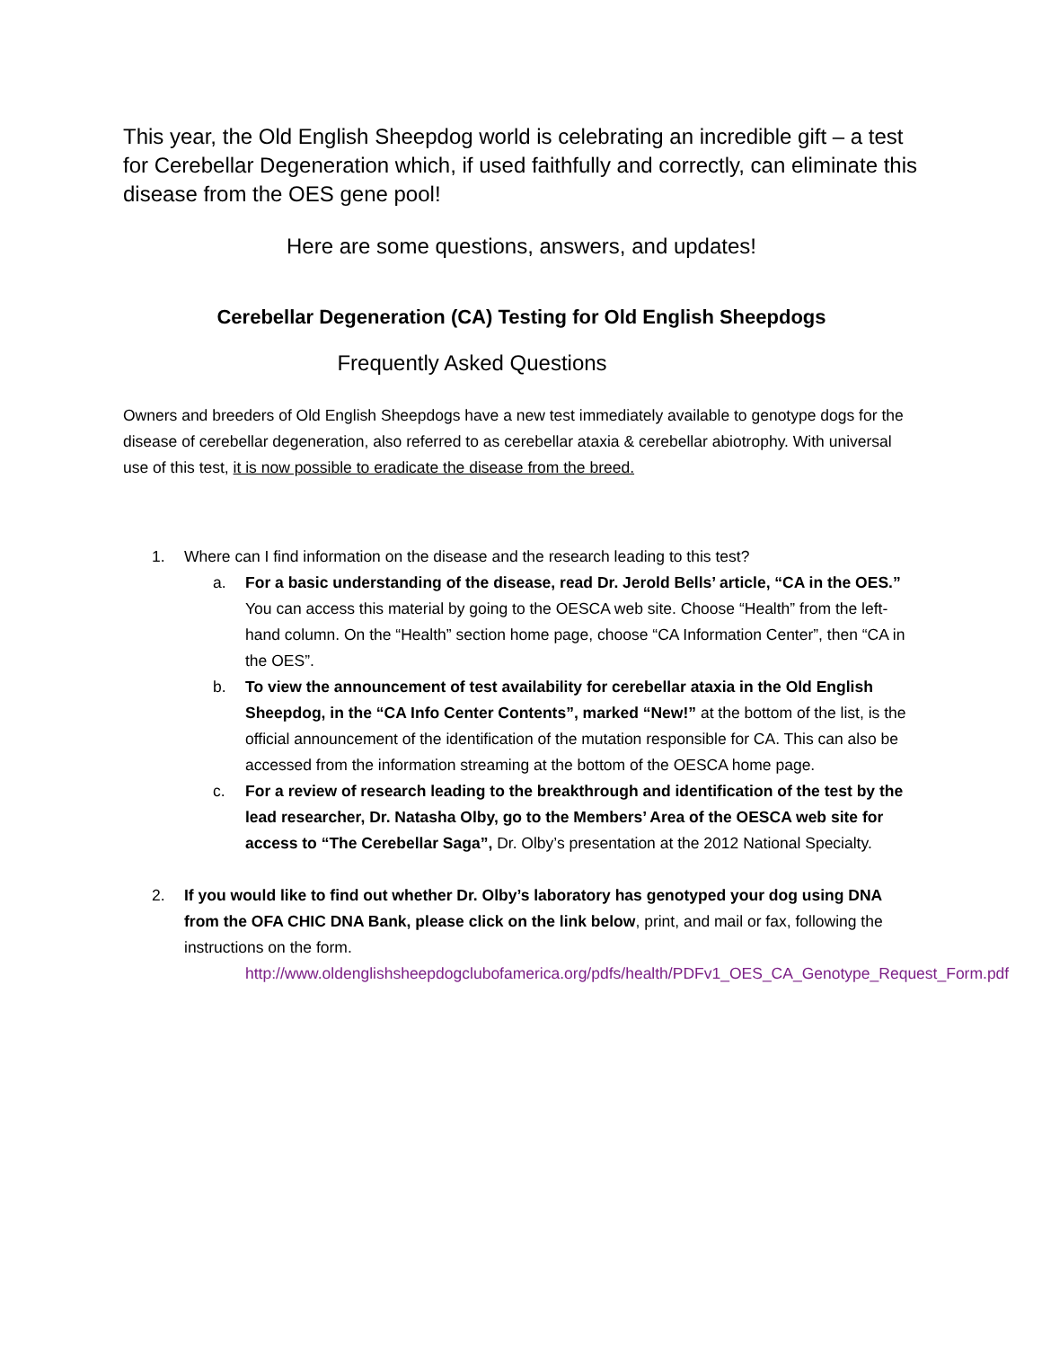This year, the Old English Sheepdog world is celebrating an incredible gift – a test for Cerebellar Degeneration which, if used faithfully and correctly, can eliminate this disease from the OES gene pool!
Here are some questions, answers, and updates!
Cerebellar Degeneration (CA) Testing for Old English Sheepdogs
Frequently Asked Questions
Owners and breeders of Old English Sheepdogs have a new test immediately available to genotype dogs for the disease of cerebellar degeneration, also referred to as cerebellar ataxia & cerebellar abiotrophy. With universal use of this test, it is now possible to eradicate the disease from the breed.
1. Where can I find information on the disease and the research leading to this test?
a. For a basic understanding of the disease, read Dr. Jerold Bells’ article, “CA in the OES.” You can access this material by going to the OESCA web site. Choose “Health” from the left-hand column. On the “Health” section home page, choose “CA Information Center”, then “CA in the OES”.
b. To view the announcement of test availability for cerebellar ataxia in the Old English Sheepdog, in the “CA Info Center Contents”, marked “New!” at the bottom of the list, is the official announcement of the identification of the mutation responsible for CA. This can also be accessed from the information streaming at the bottom of the OESCA home page.
c. For a review of research leading to the breakthrough and identification of the test by the lead researcher, Dr. Natasha Olby, go to the Members’ Area of the OESCA web site for access to “The Cerebellar Saga”, Dr. Olby’s presentation at the 2012 National Specialty.
2. If you would like to find out whether Dr. Olby’s laboratory has genotyped your dog using DNA from the OFA CHIC DNA Bank, please click on the link below, print, and mail or fax, following the instructions on the form.
http://www.oldenglishsheepdogclubofamerica.org/pdfs/health/PDFv1_OES_CA_Genotype_Request_Form.pdf